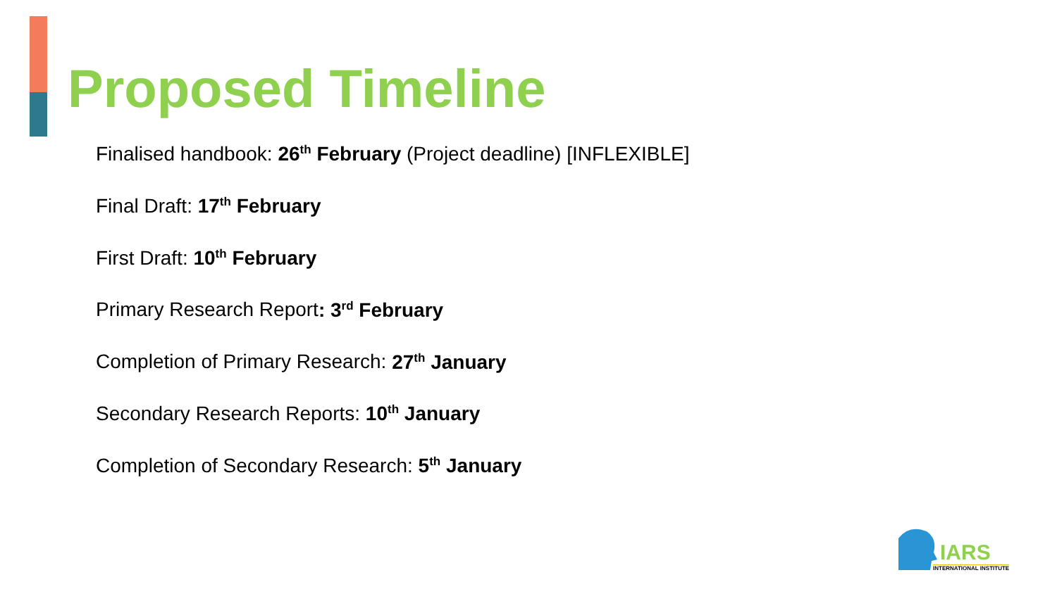Proposed Timeline
Finalised handbook: 26<sup>th</sup> February (Project deadline) [INFLEXIBLE]
Final Draft: 17<sup>th</sup> February
First Draft: 10<sup>th</sup> February
Primary Research Report: 3<sup>rd</sup> February
Completion of Primary Research: 27<sup>th</sup> January
Secondary Research Reports: 10<sup>th</sup> January
Completion of Secondary Research: 5<sup>th</sup> January
IARS
INTERNATIONAL INSTITUTE